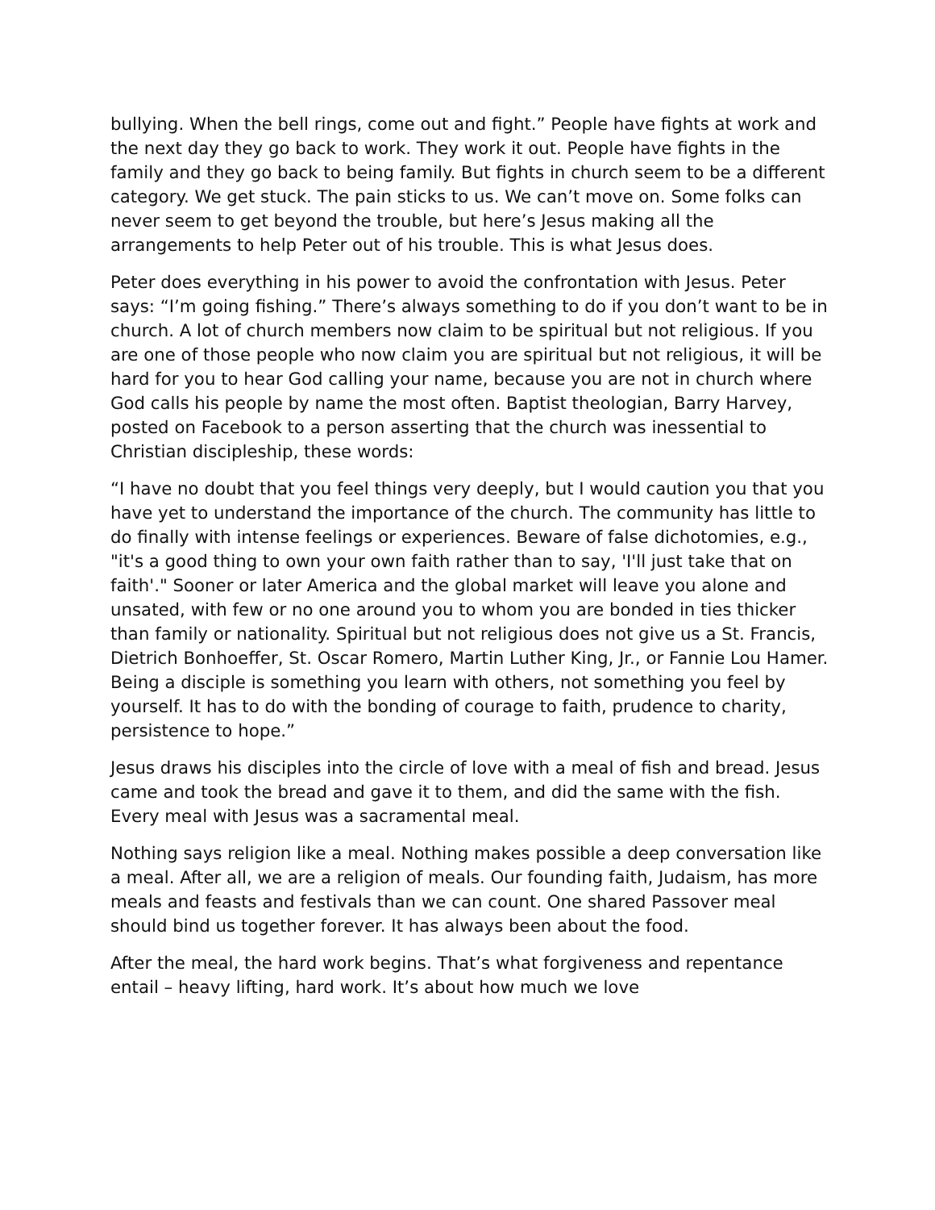bullying. When the bell rings, come out and fight.” People have fights at work and the next day they go back to work. They work it out. People have fights in the family and they go back to being family. But fights in church seem to be a different category. We get stuck. The pain sticks to us. We can’t move on. Some folks can never seem to get beyond the trouble, but here’s Jesus making all the arrangements to help Peter out of his trouble. This is what Jesus does.
Peter does everything in his power to avoid the confrontation with Jesus. Peter says: “I’m going fishing.” There’s always something to do if you don’t want to be in church. A lot of church members now claim to be spiritual but not religious. If you are one of those people who now claim you are spiritual but not religious, it will be hard for you to hear God calling your name, because you are not in church where God calls his people by name the most often. Baptist theologian, Barry Harvey, posted on Facebook to a person asserting that the church was inessential to Christian discipleship, these words:
“I have no doubt that you feel things very deeply, but I would caution you that you have yet to understand the importance of the church. The community has little to do finally with intense feelings or experiences. Beware of false dichotomies, e.g., "it's a good thing to own your own faith rather than to say, 'I'll just take that on faith'." Sooner or later America and the global market will leave you alone and unsated, with few or no one around you to whom you are bonded in ties thicker than family or nationality. Spiritual but not religious does not give us a St. Francis, Dietrich Bonhoeffer, St. Oscar Romero, Martin Luther King, Jr., or Fannie Lou Hamer. Being a disciple is something you learn with others, not something you feel by yourself. It has to do with the bonding of courage to faith, prudence to charity, persistence to hope.”
Jesus draws his disciples into the circle of love with a meal of fish and bread. Jesus came and took the bread and gave it to them, and did the same with the fish. Every meal with Jesus was a sacramental meal.
Nothing says religion like a meal. Nothing makes possible a deep conversation like a meal. After all, we are a religion of meals. Our founding faith, Judaism, has more meals and feasts and festivals than we can count. One shared Passover meal should bind us together forever. It has always been about the food.
After the meal, the hard work begins. That’s what forgiveness and repentance entail – heavy lifting, hard work. It’s about how much we love